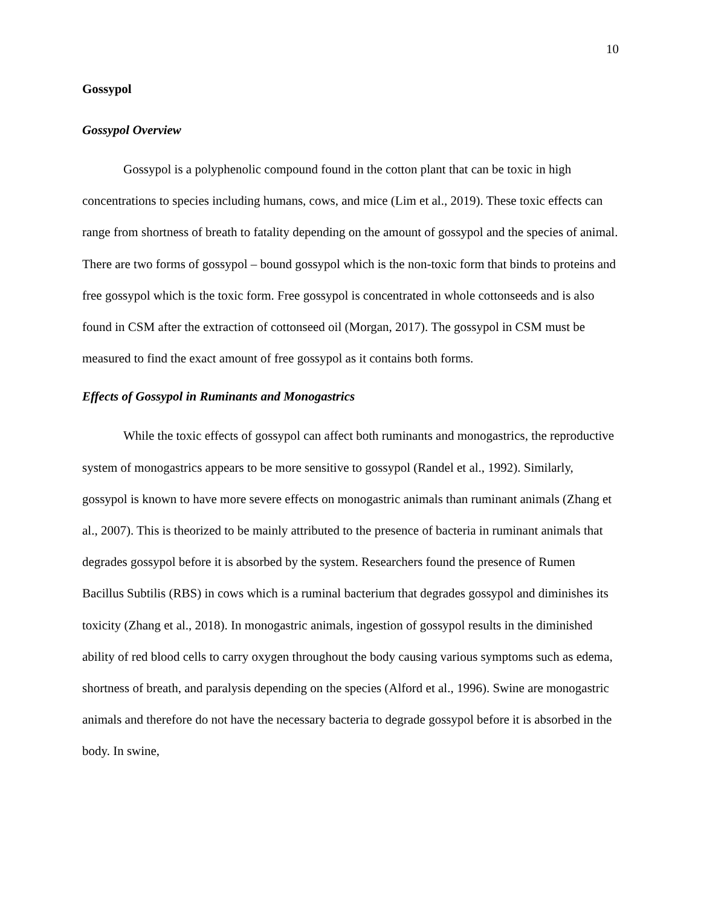10
Gossypol
Gossypol Overview
Gossypol is a polyphenolic compound found in the cotton plant that can be toxic in high concentrations to species including humans, cows, and mice (Lim et al., 2019). These toxic effects can range from shortness of breath to fatality depending on the amount of gossypol and the species of animal. There are two forms of gossypol – bound gossypol which is the non-toxic form that binds to proteins and free gossypol which is the toxic form. Free gossypol is concentrated in whole cottonseeds and is also found in CSM after the extraction of cottonseed oil (Morgan, 2017). The gossypol in CSM must be measured to find the exact amount of free gossypol as it contains both forms.
Effects of Gossypol in Ruminants and Monogastrics
While the toxic effects of gossypol can affect both ruminants and monogastrics, the reproductive system of monogastrics appears to be more sensitive to gossypol (Randel et al., 1992). Similarly, gossypol is known to have more severe effects on monogastric animals than ruminant animals (Zhang et al., 2007). This is theorized to be mainly attributed to the presence of bacteria in ruminant animals that degrades gossypol before it is absorbed by the system. Researchers found the presence of Rumen Bacillus Subtilis (RBS) in cows which is a ruminal bacterium that degrades gossypol and diminishes its toxicity (Zhang et al., 2018). In monogastric animals, ingestion of gossypol results in the diminished ability of red blood cells to carry oxygen throughout the body causing various symptoms such as edema, shortness of breath, and paralysis depending on the species (Alford et al., 1996). Swine are monogastric animals and therefore do not have the necessary bacteria to degrade gossypol before it is absorbed in the body. In swine,